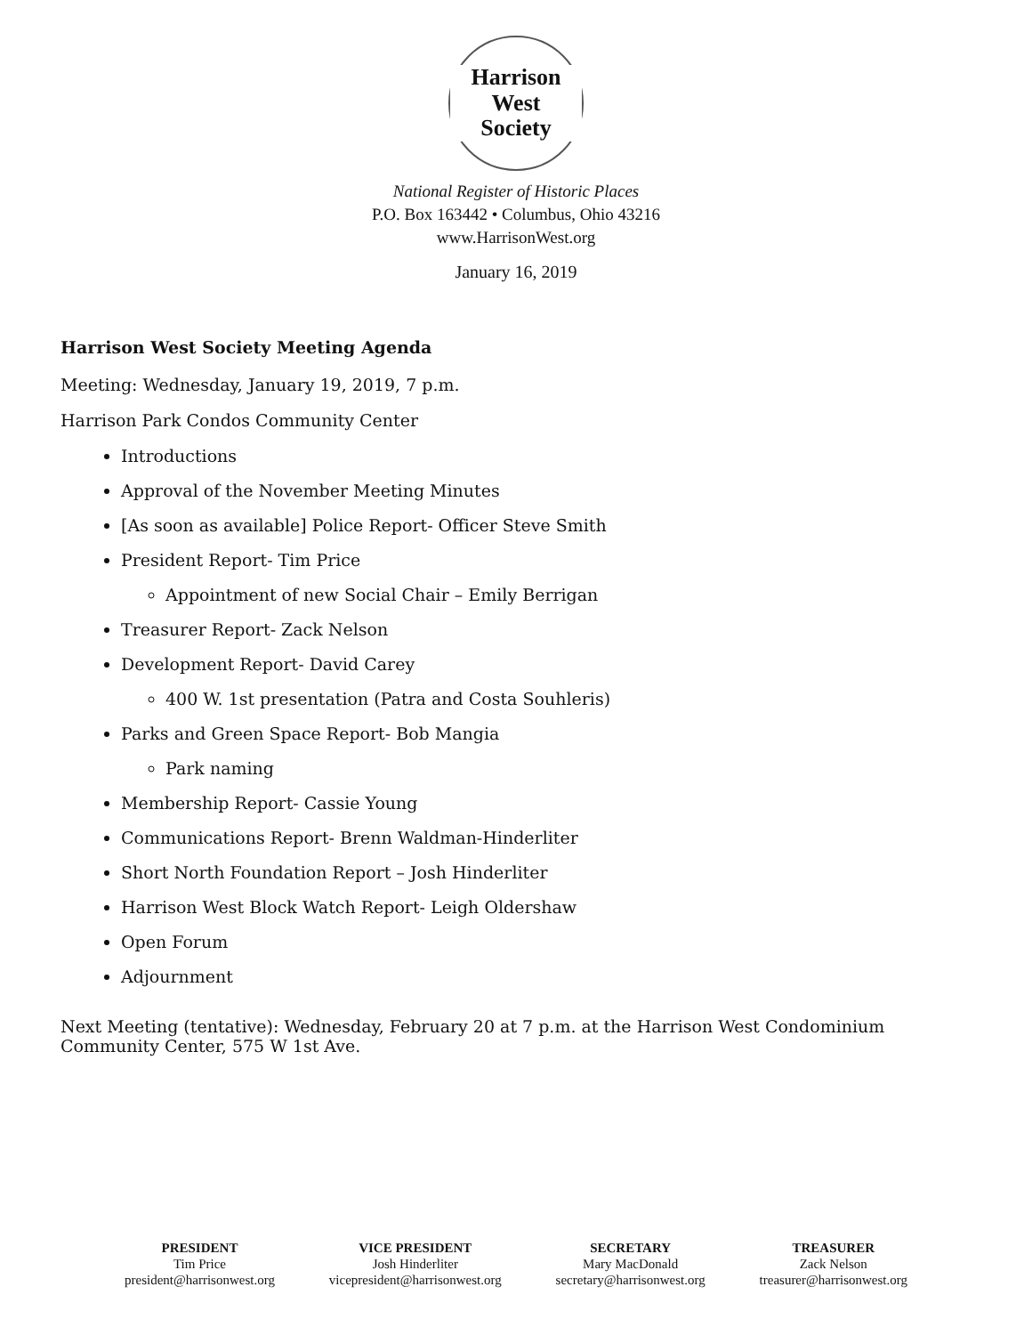Harrison West
Society
National Register of Historic Places
P.O. Box 163442 • Columbus, Ohio 43216
www.HarrisonWest.org
January 16, 2019
Harrison West Society Meeting Agenda
Meeting: Wednesday, January 19, 2019, 7 p.m.
Harrison Park Condos Community Center
Introductions
Approval of the November Meeting Minutes
[As soon as available] Police Report- Officer Steve Smith
President Report- Tim Price
Appointment of new Social Chair – Emily Berrigan
Treasurer Report- Zack Nelson
Development Report- David Carey
400 W. 1st presentation (Patra and Costa Souhleris)
Parks and Green Space Report- Bob Mangia
Park naming
Membership Report- Cassie Young
Communications Report- Brenn Waldman-Hinderliter
Short North Foundation Report – Josh Hinderliter
Harrison West Block Watch Report- Leigh Oldershaw
Open Forum
Adjournment
Next Meeting (tentative): Wednesday, February 20 at 7 p.m. at the Harrison West Condominium Community Center, 575 W 1st Ave.
PRESIDENT
Tim Price
president@harrisonwest.org
VICE PRESIDENT
Josh Hinderliter
vicepresident@harrisonwest.org
SECRETARY
Mary MacDonald
secretary@harrisonwest.org
TREASURER
Zack Nelson
treasurer@harrisonwest.org